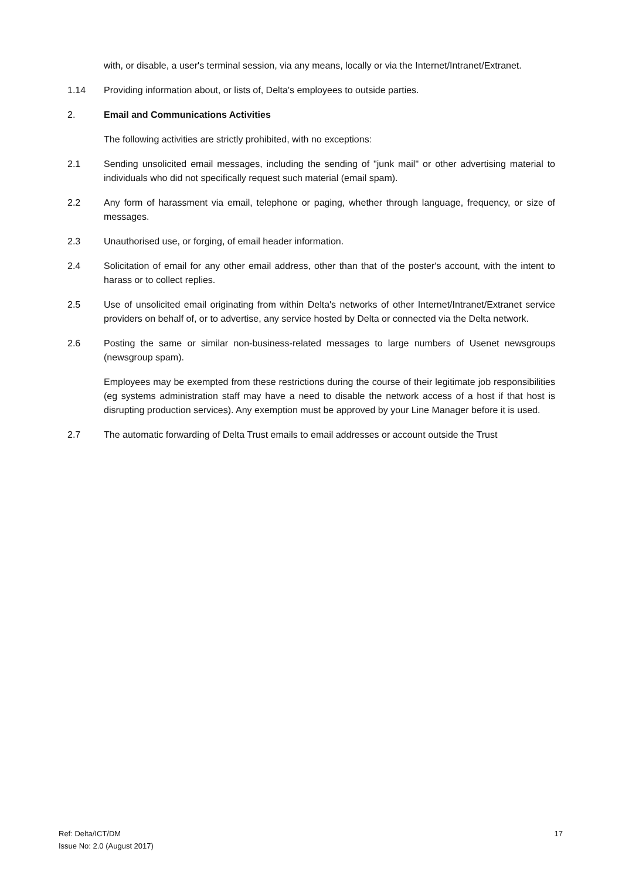with, or disable, a user's terminal session, via any means, locally or via the Internet/Intranet/Extranet.
1.14 Providing information about, or lists of, Delta's employees to outside parties.
2. Email and Communications Activities
The following activities are strictly prohibited, with no exceptions:
2.1 Sending unsolicited email messages, including the sending of "junk mail" or other advertising material to individuals who did not specifically request such material (email spam).
2.2 Any form of harassment via email, telephone or paging, whether through language, frequency, or size of messages.
2.3 Unauthorised use, or forging, of email header information.
2.4 Solicitation of email for any other email address, other than that of the poster's account, with the intent to harass or to collect replies.
2.5 Use of unsolicited email originating from within Delta's networks of other Internet/Intranet/Extranet service providers on behalf of, or to advertise, any service hosted by Delta or connected via the Delta network.
2.6 Posting the same or similar non-business-related messages to large numbers of Usenet newsgroups (newsgroup spam).
Employees may be exempted from these restrictions during the course of their legitimate job responsibilities (eg systems administration staff may have a need to disable the network access of a host if that host is disrupting production services). Any exemption must be approved by your Line Manager before it is used.
2.7 The automatic forwarding of Delta Trust emails to email addresses or account outside the Trust
Ref: Delta/ICT/DM
Issue No: 2.0 (August 2017)
17